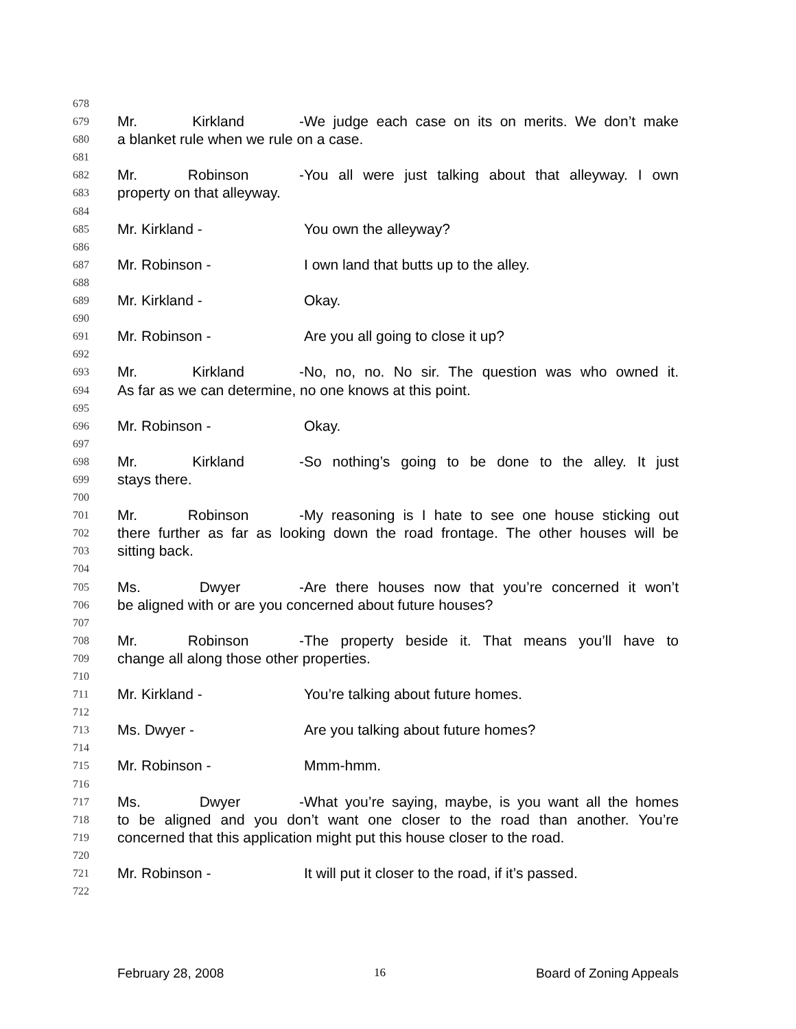678
679 Mr. Kirkland - We judge each case on its on merits. We don’t make
680 a blanket rule when we rule on a case.
681
682 Mr. Robinson - You all were just talking about that alleyway. I own
683 property on that alleyway.
684
685 Mr. Kirkland - You own the alleyway?
686
687 Mr. Robinson - I own land that butts up to the alley.
688
689 Mr. Kirkland - Okay.
690
691 Mr. Robinson - Are you all going to close it up?
692
693 Mr. Kirkland - No, no, no. No sir. The question was who owned it.
694 As far as we can determine, no one knows at this point.
695
696 Mr. Robinson - Okay.
697
698 Mr. Kirkland - So nothing’s going to be done to the alley. It just
699 stays there.
700
701 Mr. Robinson - My reasoning is I hate to see one house sticking out
702 there further as far as looking down the road frontage. The other houses will be
703 sitting back.
704
705 Ms. Dwyer - Are there houses now that you’re concerned it won’t
706 be aligned with or are you concerned about future houses?
707
708 Mr. Robinson - The property beside it. That means you’ll have to
709 change all along those other properties.
710
711 Mr. Kirkland - You’re talking about future homes.
712
713 Ms. Dwyer - Are you talking about future homes?
714
715 Mr. Robinson - Mmm-hmm.
716
717 Ms. Dwyer - What you’re saying, maybe, is you want all the homes
718 to be aligned and you don’t want one closer to the road than another. You’re
719 concerned that this application might put this house closer to the road.
720
721 Mr. Robinson - It will put it closer to the road, if it’s passed.
722
February 28, 2008 16 Board of Zoning Appeals